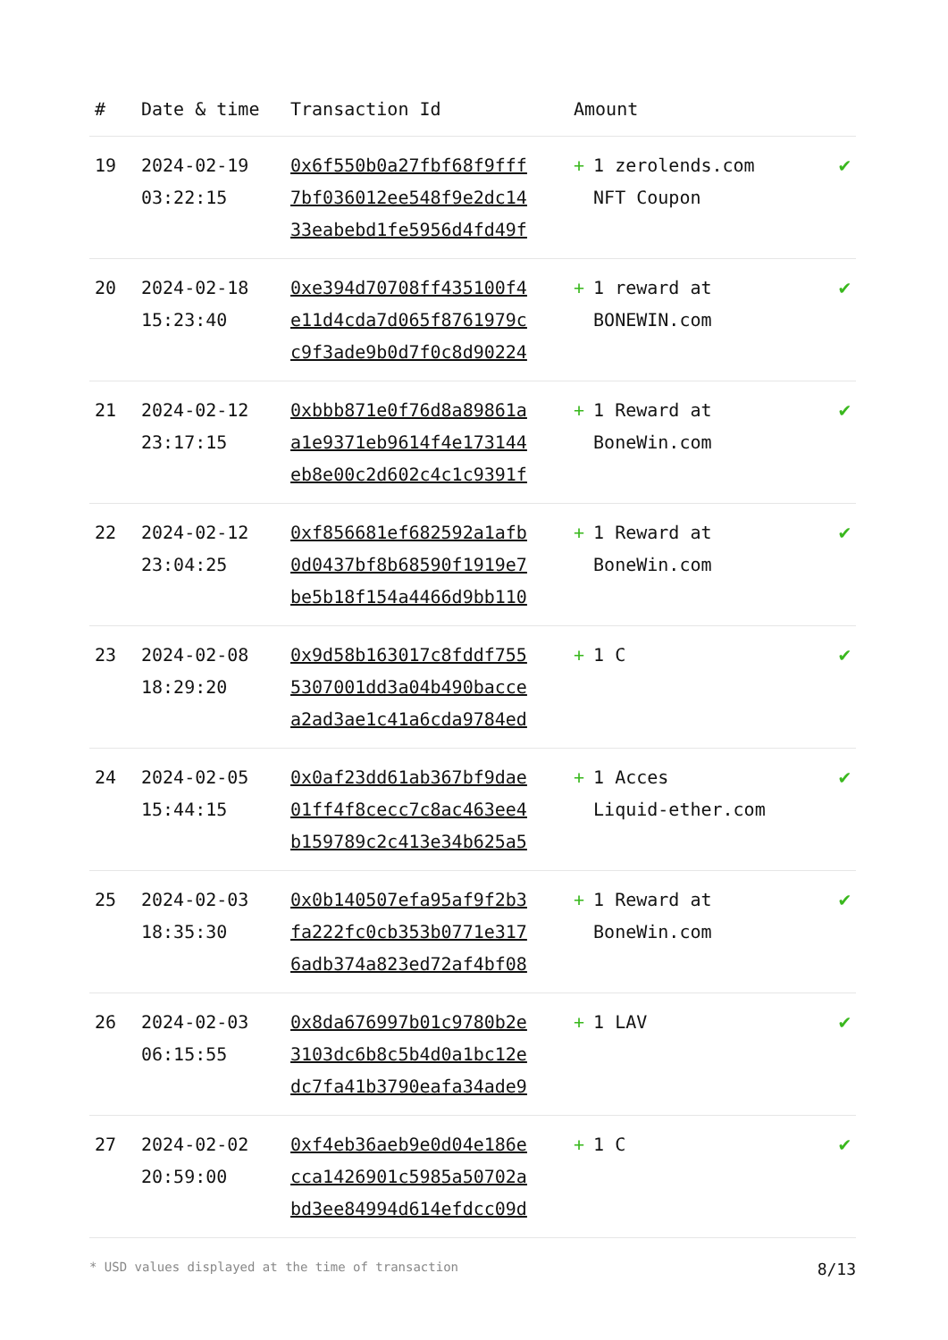| # | Date & time | Transaction Id | Amount | |
| --- | --- | --- | --- | --- |
| 19 | 2024-02-19 03:22:15 | 0x6f550b0a27fbf68f9fff 7bf036012ee548f9e2dc14 33eabebd1fe5956d4fd49f | + 1 zerolends.com NFT Coupon | ✔ |
| 20 | 2024-02-18 15:23:40 | 0xe394d70708ff435100f4 e11d4cda7d065f8761979c c9f3ade9b0d7f0c8d90224 | + 1 reward at BONEWIN.com | ✔ |
| 21 | 2024-02-12 23:17:15 | 0xbbb871e0f76d8a89861a a1e9371eb9614f4e173144 eb8e00c2d602c4c1c9391f | + 1 Reward at BoneWin.com | ✔ |
| 22 | 2024-02-12 23:04:25 | 0xf856681ef682592a1afb 0d0437bf8b68590f1919e7 be5b18f154a4466d9bb110 | + 1 Reward at BoneWin.com | ✔ |
| 23 | 2024-02-08 18:29:20 | 0x9d58b163017c8fddf755 5307001dd3a04b490bacce a2ad3ae1c41a6cda9784ed | + 1 C | ✔ |
| 24 | 2024-02-05 15:44:15 | 0x0af23dd61ab367bf9dae 01ff4f8cecc7c8ac463ee4 b159789c2c413e34b625a5 | + 1 Acces Liquid-ether.com | ✔ |
| 25 | 2024-02-03 18:35:30 | 0x0b140507efa95af9f2b3 fa222fc0cb353b0771e317 6adb374a823ed72af4bf08 | + 1 Reward at BoneWin.com | ✔ |
| 26 | 2024-02-03 06:15:55 | 0x8da676997b01c9780b2e 3103dc6b8c5b4d0a1bc12e dc7fa41b3790eafa34ade9 | + 1 LAV | ✔ |
| 27 | 2024-02-02 20:59:00 | 0xf4eb36aeb9e0d04e186e cca1426901c5985a50702a bd3ee84994d614efdcc09d | + 1 C | ✔ |
* USD values displayed at the time of transaction 8/13